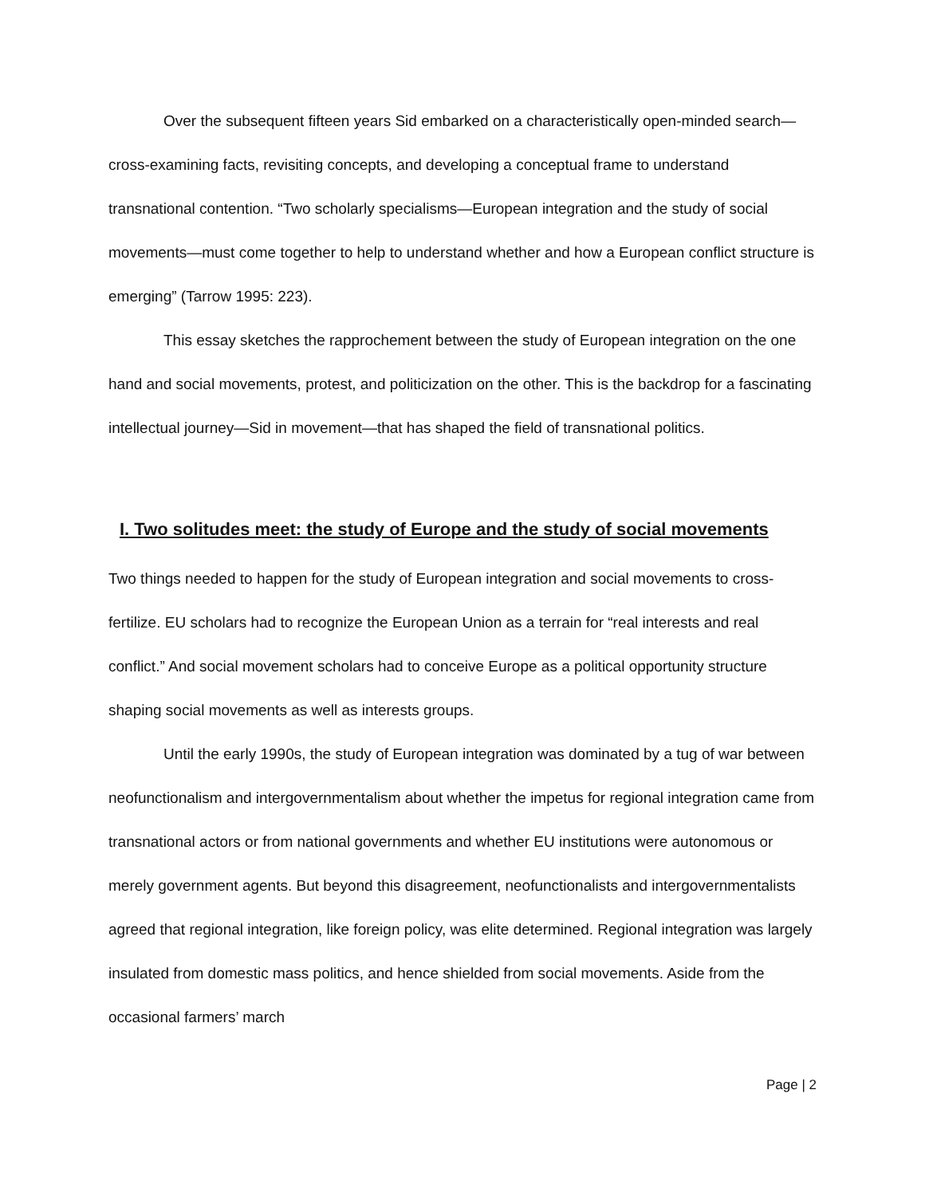Over the subsequent fifteen years Sid embarked on a characteristically open-minded search—cross-examining facts, revisiting concepts, and developing a conceptual frame to understand transnational contention. “Two scholarly specialisms—European integration and the study of social movements—must come together to help to understand whether and how a European conflict structure is emerging” (Tarrow 1995: 223).
This essay sketches the rapprochement between the study of European integration on the one hand and social movements, protest, and politicization on the other. This is the backdrop for a fascinating intellectual journey—Sid in movement—that has shaped the field of transnational politics.
I. Two solitudes meet: the study of Europe and the study of social movements
Two things needed to happen for the study of European integration and social movements to cross-fertilize. EU scholars had to recognize the European Union as a terrain for “real interests and real conflict.” And social movement scholars had to conceive Europe as a political opportunity structure shaping social movements as well as interests groups.
Until the early 1990s, the study of European integration was dominated by a tug of war between neofunctionalism and intergovernmentalism about whether the impetus for regional integration came from transnational actors or from national governments and whether EU institutions were autonomous or merely government agents. But beyond this disagreement, neofunctionalists and intergovernmentalists agreed that regional integration, like foreign policy, was elite determined. Regional integration was largely insulated from domestic mass politics, and hence shielded from social movements. Aside from the occasional farmers’ march
Page | 2